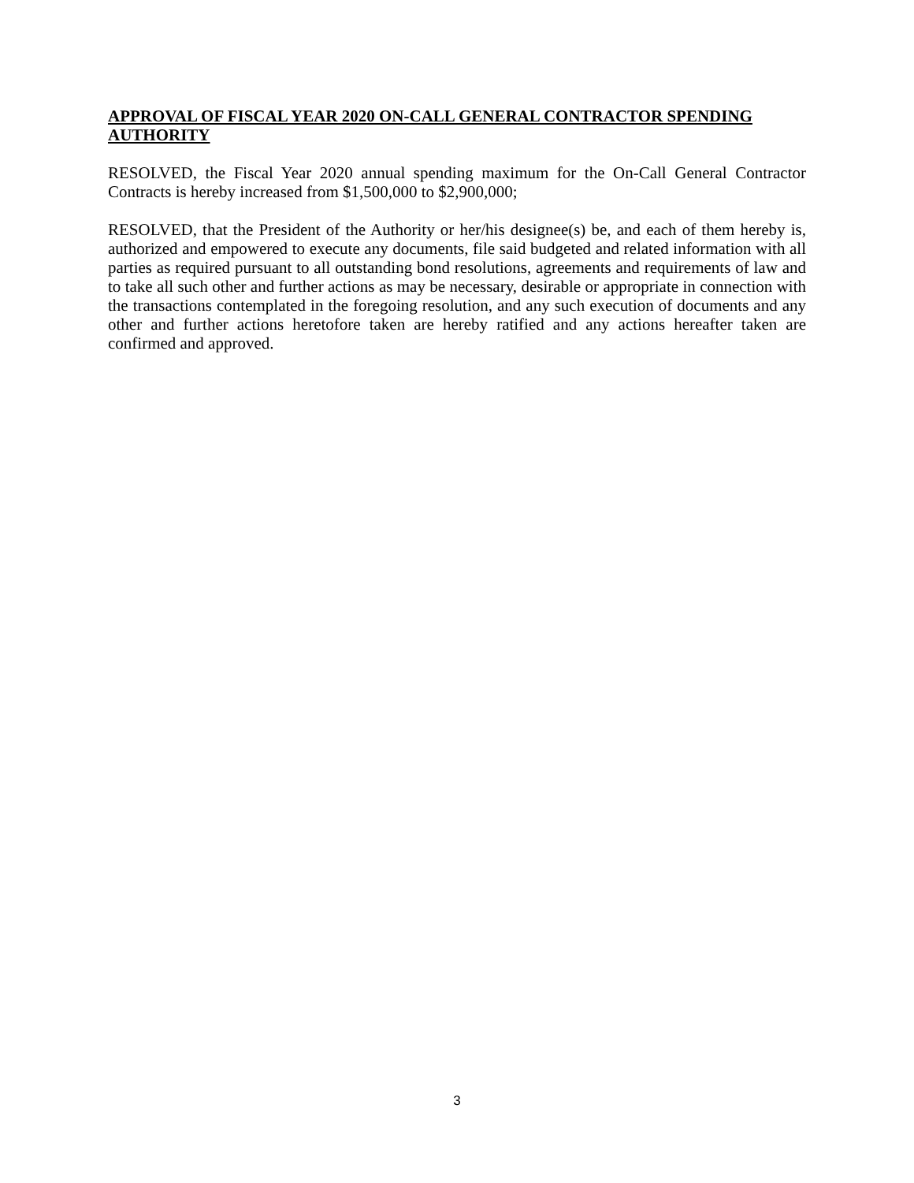APPROVAL OF FISCAL YEAR 2020 ON-CALL GENERAL CONTRACTOR SPENDING AUTHORITY
RESOLVED, the Fiscal Year 2020 annual spending maximum for the On-Call General Contractor Contracts is hereby increased from $1,500,000 to $2,900,000;
RESOLVED, that the President of the Authority or her/his designee(s) be, and each of them hereby is, authorized and empowered to execute any documents, file said budgeted and related information with all parties as required pursuant to all outstanding bond resolutions, agreements and requirements of law and to take all such other and further actions as may be necessary, desirable or appropriate in connection with the transactions contemplated in the foregoing resolution, and any such execution of documents and any other and further actions heretofore taken are hereby ratified and any actions hereafter taken are confirmed and approved.
3